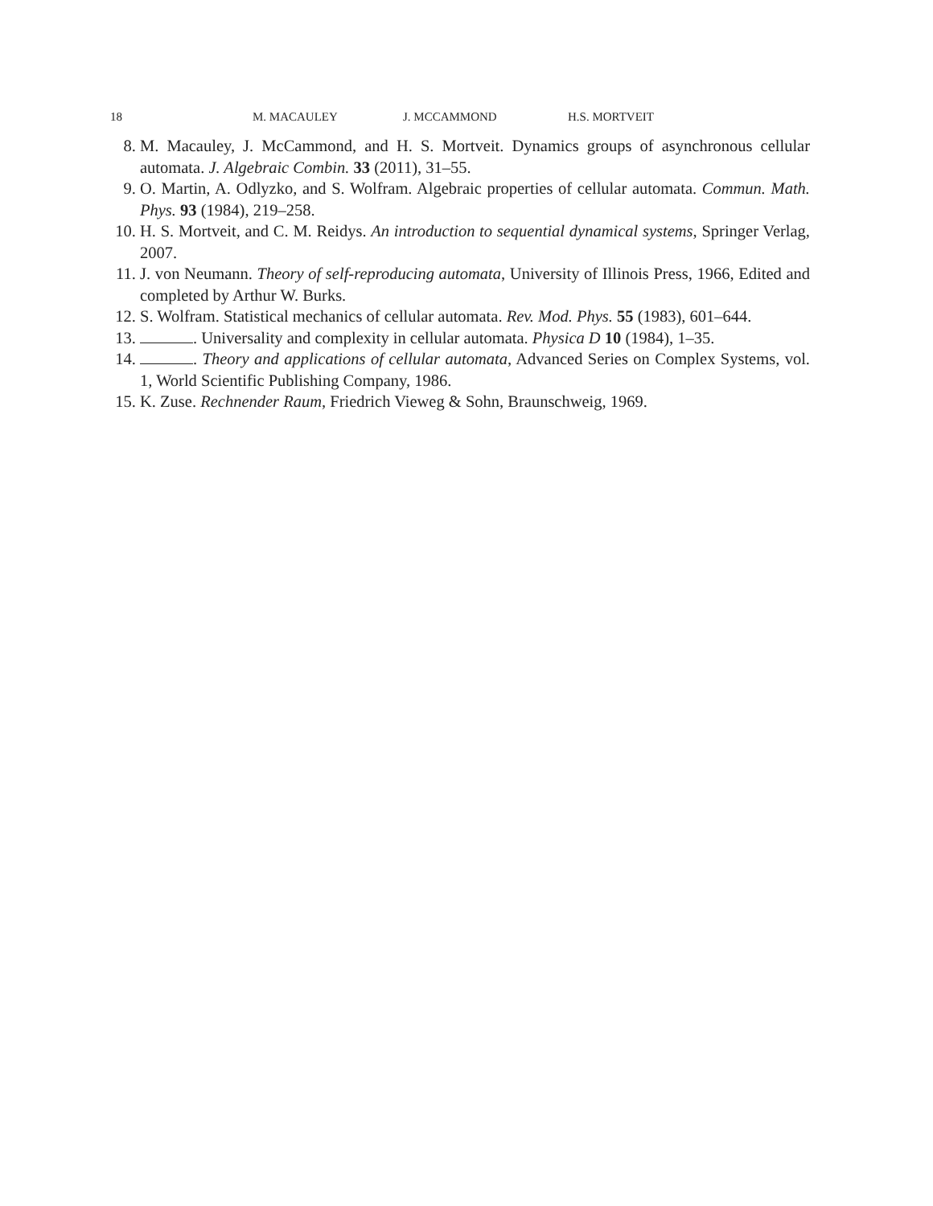18 M. MACAULEY J. MCCAMMOND H.S. MORTVEIT
8. M. Macauley, J. McCammond, and H. S. Mortveit. Dynamics groups of asynchronous cellular automata. J. Algebraic Combin. 33 (2011), 31–55.
9. O. Martin, A. Odlyzko, and S. Wolfram. Algebraic properties of cellular automata. Commun. Math. Phys. 93 (1984), 219–258.
10. H. S. Mortveit, and C. M. Reidys. An introduction to sequential dynamical systems, Springer Verlag, 2007.
11. J. von Neumann. Theory of self-reproducing automata, University of Illinois Press, 1966, Edited and completed by Arthur W. Burks.
12. S. Wolfram. Statistical mechanics of cellular automata. Rev. Mod. Phys. 55 (1983), 601–644.
13. . Universality and complexity in cellular automata. Physica D 10 (1984), 1–35.
14. . Theory and applications of cellular automata, Advanced Series on Complex Systems, vol. 1, World Scientific Publishing Company, 1986.
15. K. Zuse. Rechnender Raum, Friedrich Vieweg & Sohn, Braunschweig, 1969.